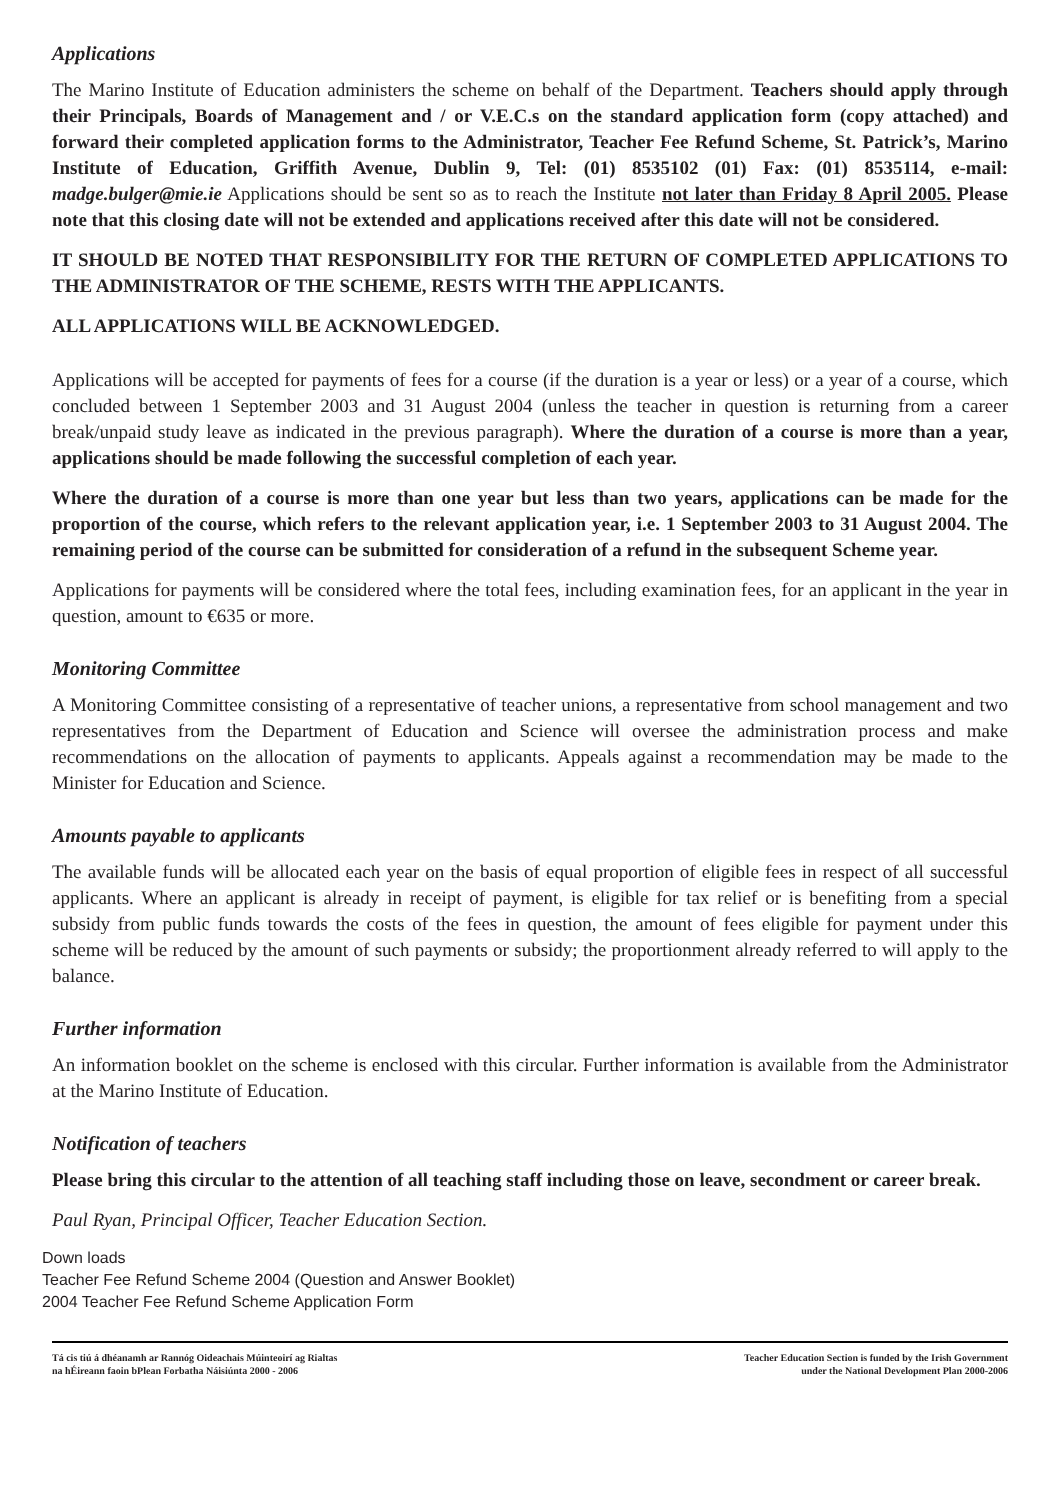Applications
The Marino Institute of Education administers the scheme on behalf of the Department. Teachers should apply through their Principals, Boards of Management and / or V.E.C.s on the standard application form (copy attached) and forward their completed application forms to the Administrator, Teacher Fee Refund Scheme, St. Patrick’s, Marino Institute of Education, Griffith Avenue, Dublin 9, Tel: (01) 8535102 (01) Fax: (01) 8535114, e-mail: madge.bulger@mie.ie Applications should be sent so as to reach the Institute not later than Friday 8 April 2005. Please note that this closing date will not be extended and applications received after this date will not be considered.
IT SHOULD BE NOTED THAT RESPONSIBILITY FOR THE RETURN OF COMPLETED APPLICATIONS TO THE ADMINISTRATOR OF THE SCHEME, RESTS WITH THE APPLICANTS.
ALL APPLICATIONS WILL BE ACKNOWLEDGED.
Applications will be accepted for payments of fees for a course (if the duration is a year or less) or a year of a course, which concluded between 1 September 2003 and 31 August 2004 (unless the teacher in question is returning from a career break/unpaid study leave as indicated in the previous paragraph). Where the duration of a course is more than a year, applications should be made following the successful completion of each year.
Where the duration of a course is more than one year but less than two years, applications can be made for the proportion of the course, which refers to the relevant application year, i.e. 1 September 2003 to 31 August 2004. The remaining period of the course can be submitted for consideration of a refund in the subsequent Scheme year.
Applications for payments will be considered where the total fees, including examination fees, for an applicant in the year in question, amount to €635 or more.
Monitoring Committee
A Monitoring Committee consisting of a representative of teacher unions, a representative from school management and two representatives from the Department of Education and Science will oversee the administration process and make recommendations on the allocation of payments to applicants. Appeals against a recommendation may be made to the Minister for Education and Science.
Amounts payable to applicants
The available funds will be allocated each year on the basis of equal proportion of eligible fees in respect of all successful applicants. Where an applicant is already in receipt of payment, is eligible for tax relief or is benefiting from a special subsidy from public funds towards the costs of the fees in question, the amount of fees eligible for payment under this scheme will be reduced by the amount of such payments or subsidy; the proportionment already referred to will apply to the balance.
Further information
An information booklet on the scheme is enclosed with this circular. Further information is available from the Administrator at the Marino Institute of Education.
Notification of teachers
Please bring this circular to the attention of all teaching staff including those on leave, secondment or career break.
Paul Ryan, Principal Officer, Teacher Education Section.
Down loads
Teacher Fee Refund Scheme 2004 (Question and Answer Booklet)
2004 Teacher Fee Refund Scheme Application Form
Tá cis tiú á dhéanamh ar Rannóg Oideachais Múinteoirí ag Rialtas
na hÉireann faoin bPlean Forbatha Náisiúnta 2000 - 2006
Teacher Education Section is funded by the Irish Government
under the National Development Plan 2000-2006